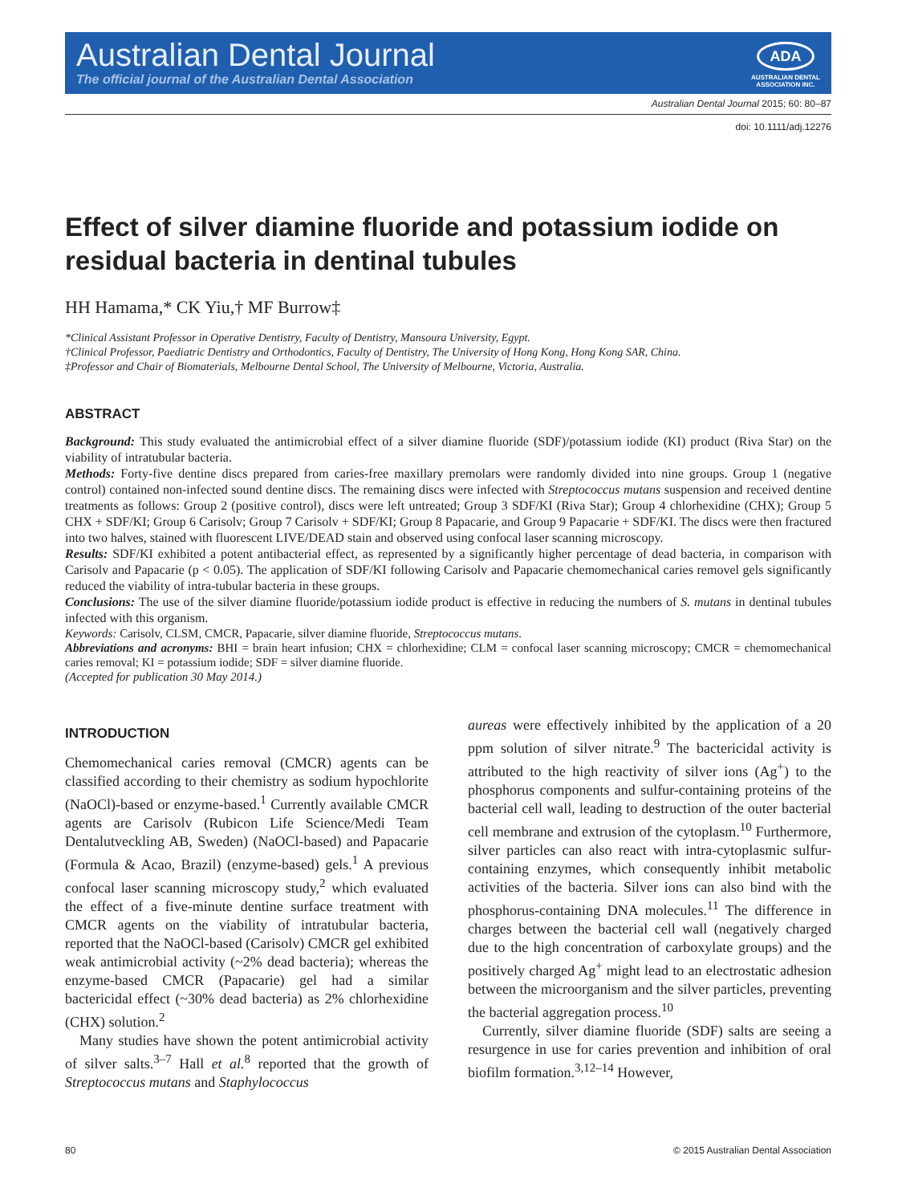Australian Dental Journal
The official journal of the Australian Dental Association
ADA
AUSTRALIAN DENTAL
ASSOCIATION INC.
Australian Dental Journal 2015; 60: 80–87
doi: 10.1111/adj.12276
Effect of silver diamine fluoride and potassium iodide on residual bacteria in dentinal tubules
HH Hamama,* CK Yiu,† MF Burrow‡
*Clinical Assistant Professor in Operative Dentistry, Faculty of Dentistry, Mansoura University, Egypt.
†Clinical Professor, Paediatric Dentistry and Orthodontics, Faculty of Dentistry, The University of Hong Kong, Hong Kong SAR, China.
‡Professor and Chair of Biomaterials, Melbourne Dental School, The University of Melbourne, Victoria, Australia.
ABSTRACT
Background: This study evaluated the antimicrobial effect of a silver diamine fluoride (SDF)/potassium iodide (KI) product (Riva Star) on the viability of intratubular bacteria.
Methods: Forty-five dentine discs prepared from caries-free maxillary premolars were randomly divided into nine groups. Group 1 (negative control) contained non-infected sound dentine discs. The remaining discs were infected with Streptococcus mutans suspension and received dentine treatments as follows: Group 2 (positive control), discs were left untreated; Group 3 SDF/KI (Riva Star); Group 4 chlorhexidine (CHX); Group 5 CHX + SDF/KI; Group 6 Carisolv; Group 7 Carisolv + SDF/KI; Group 8 Papacarie, and Group 9 Papacarie + SDF/KI. The discs were then fractured into two halves, stained with fluorescent LIVE/DEAD stain and observed using confocal laser scanning microscopy.
Results: SDF/KI exhibited a potent antibacterial effect, as represented by a significantly higher percentage of dead bacteria, in comparison with Carisolv and Papacarie (p < 0.05). The application of SDF/KI following Carisolv and Papacarie chemomechanical caries removel gels significantly reduced the viability of intra-tubular bacteria in these groups.
Conclusions: The use of the silver diamine fluoride/potassium iodide product is effective in reducing the numbers of S. mutans in dentinal tubules infected with this organism.
Keywords: Carisolv, CLSM, CMCR, Papacarie, silver diamine fluoride, Streptococcus mutans.
Abbreviations and acronyms: BHI = brain heart infusion; CHX = chlorhexidine; CLM = confocal laser scanning microscopy; CMCR = chemomechanical caries removal; KI = potassium iodide; SDF = silver diamine fluoride.
(Accepted for publication 30 May 2014.)
INTRODUCTION
Chemomechanical caries removal (CMCR) agents can be classified according to their chemistry as sodium hypochlorite (NaOCl)-based or enzyme-based.<sup>1</sup> Currently available CMCR agents are Carisolv (Rubicon Life Science/Medi Team Dentalutveckling AB, Sweden) (NaOCl-based) and Papacarie (Formula & Acao, Brazil) (enzyme-based) gels.<sup>1</sup> A previous confocal laser scanning microscopy study,<sup>2</sup> which evaluated the effect of a five-minute dentine surface treatment with CMCR agents on the viability of intratubular bacteria, reported that the NaOCl-based (Carisolv) CMCR gel exhibited weak antimicrobial activity (~2% dead bacteria); whereas the enzyme-based CMCR (Papacarie) gel had a similar bactericidal effect (~30% dead bacteria) as 2% chlorhexidine (CHX) solution.<sup>2</sup>
Many studies have shown the potent antimicrobial activity of silver salts.<sup>3–7</sup> Hall et al.<sup>8</sup> reported that the growth of Streptococcus mutans and Staphylococcus
aureas were effectively inhibited by the application of a 20 ppm solution of silver nitrate.<sup>9</sup> The bactericidal activity is attributed to the high reactivity of silver ions (Ag<sup>+</sup>) to the phosphorus components and sulfur-containing proteins of the bacterial cell wall, leading to destruction of the outer bacterial cell membrane and extrusion of the cytoplasm.<sup>10</sup> Furthermore, silver particles can also react with intra-cytoplasmic sulfur-containing enzymes, which consequently inhibit metabolic activities of the bacteria. Silver ions can also bind with the phosphorus-containing DNA molecules.<sup>11</sup> The difference in charges between the bacterial cell wall (negatively charged due to the high concentration of carboxylate groups) and the positively charged Ag<sup>+</sup> might lead to an electrostatic adhesion between the microorganism and the silver particles, preventing the bacterial aggregation process.<sup>10</sup>
Currently, silver diamine fluoride (SDF) salts are seeing a resurgence in use for caries prevention and inhibition of oral biofilm formation.<sup>3,12–14</sup> However,
80 © 2015 Australian Dental Association